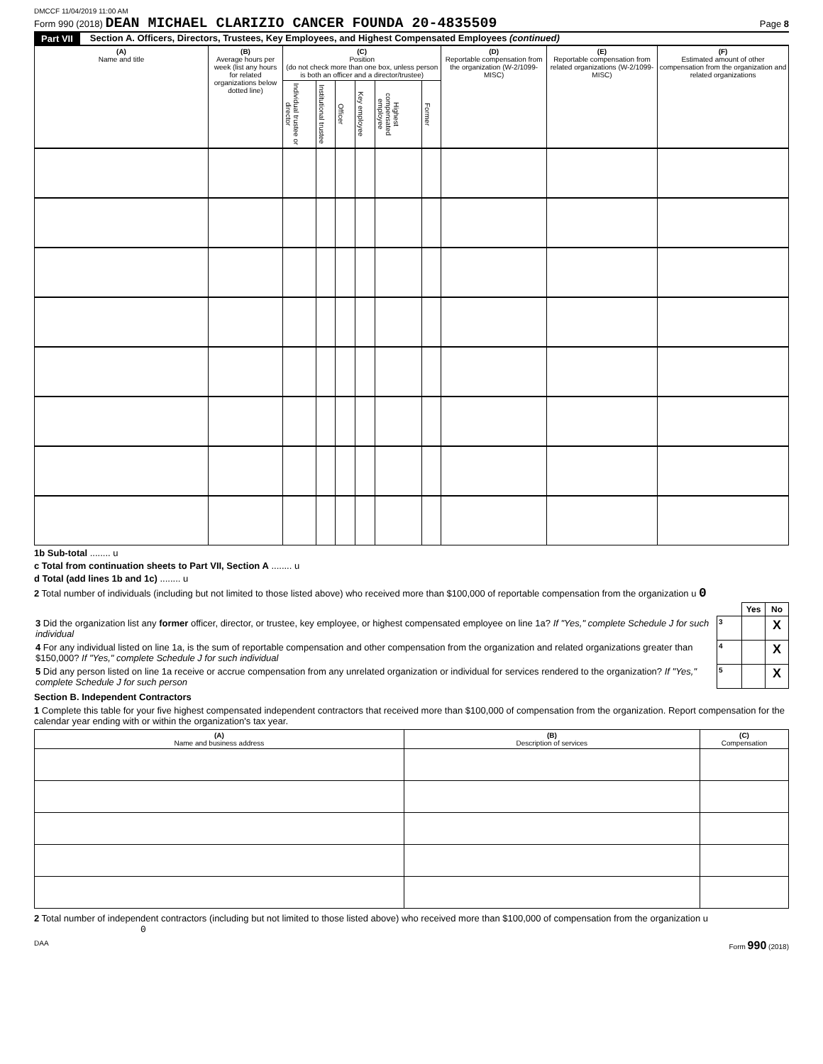DMCCF 11/04/2019 11:00 AM
Form 990 (2018) DEAN MICHAEL CLARIZIO CANCER FOUNDA 20-4835509 Page 8
Part VII Section A. Officers, Directors, Trustees, Key Employees, and Highest Compensated Employees (continued)
| (A) Name and title | (B) Average hours per week (list any hours for related organizations below dotted line) | (C) Position (do not check more than one box, unless person is both an officer and a director/trustee) | | | | | | (D) Reportable compensation from the organization (W-2/1099-MISC) | (E) Reportable compensation from related organizations (W-2/1099-MISC) | (F) Estimated amount of other compensation from the organization and related organizations |
| --- | --- | --- | --- | --- | --- | --- | --- | --- | --- | --- |
| | | Individual trustee or director | Institutional trustee | Officer | Key employee | Highest compensated employee | Former | | | |
1b Sub-total ........ u
c Total from continuation sheets to Part VII, Section A ........ u
d Total (add lines 1b and 1c) ........ u
2 Total number of individuals (including but not limited to those listed above) who received more than $100,000 of reportable compensation from the organization u 0
| | | Yes | No |
| 3 Did the organization list any former officer, director, or trustee, key employee, or highest compensated employee on line 1a? If "Yes," complete Schedule J for such individual | 3 | | X |
| 4 For any individual listed on line 1a, is the sum of reportable compensation and other compensation from the organization and related organizations greater than $150,000? If "Yes," complete Schedule J for such individual | 4 | | X |
| 5 Did any person listed on line 1a receive or accrue compensation from any unrelated organization or individual for services rendered to the organization? If "Yes," complete Schedule J for such person | 5 | | X |
Section B. Independent Contractors
1 Complete this table for your five highest compensated independent contractors that received more than $100,000 of compensation from the organization. Report compensation for the calendar year ending with or within the organization's tax year.
| (A) Name and business address | (B) Description of services | (C) Compensation |
| --- | --- | --- |
2 Total number of independent contractors (including but not limited to those listed above) who received more than $100,000 of compensation from the organization u 0
DAA Form 990 (2018)